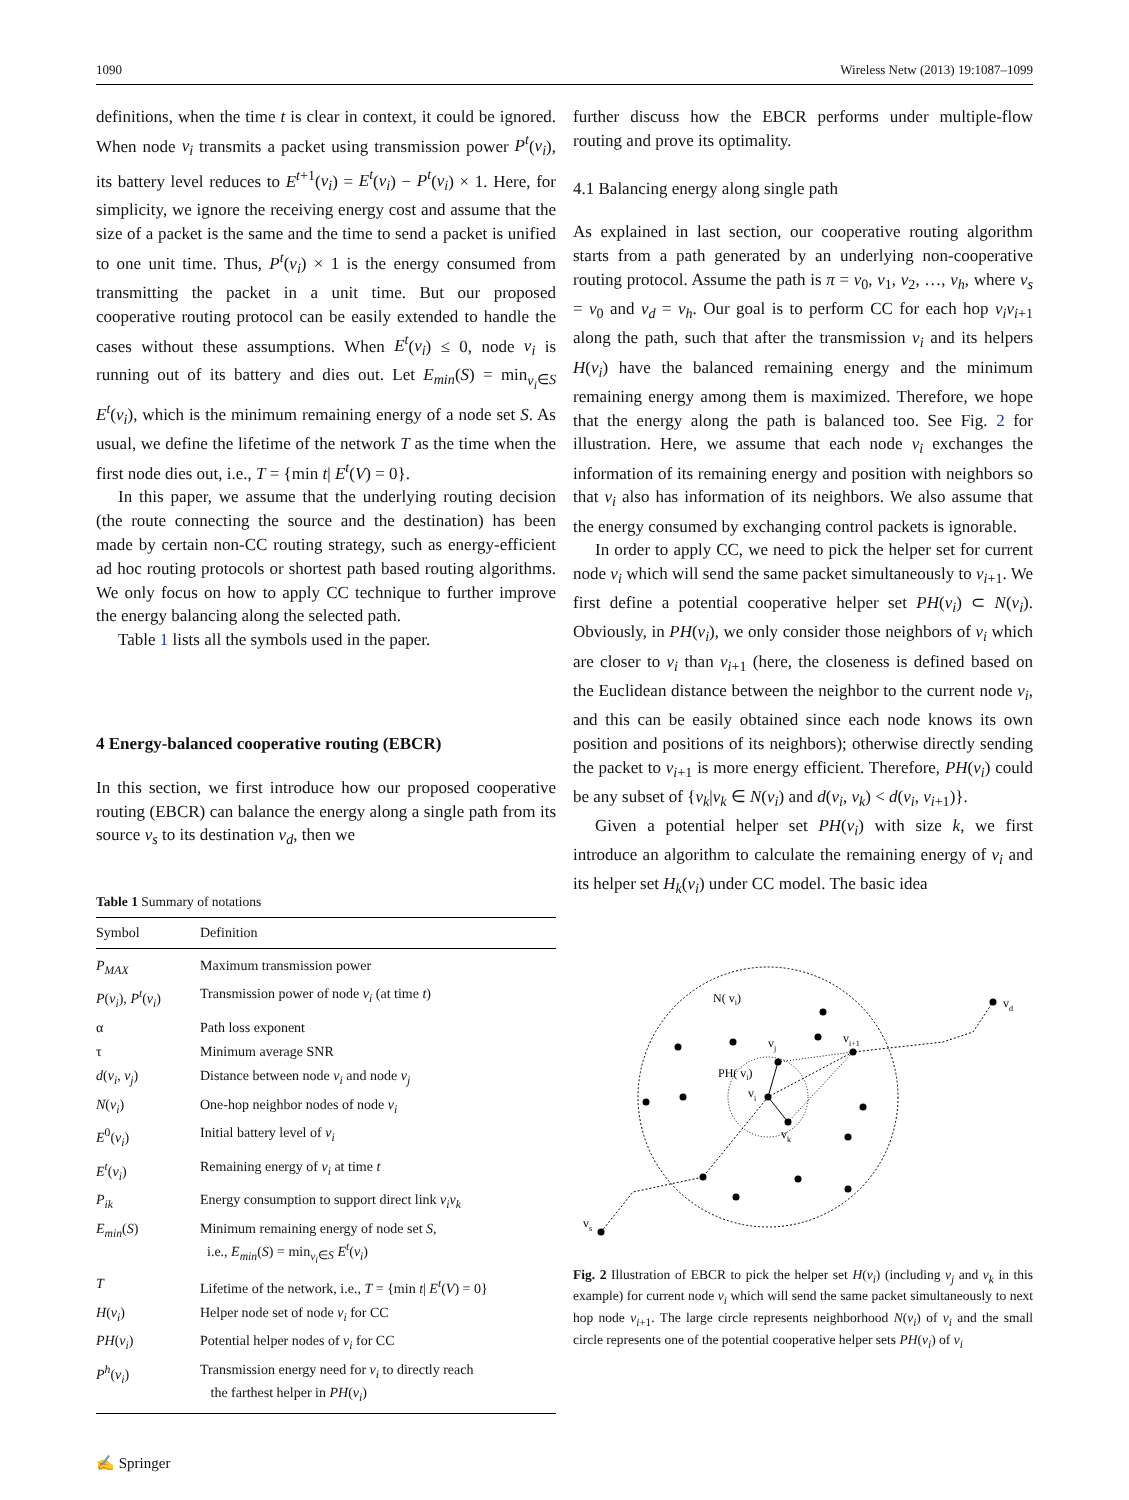1090 Wireless Netw (2013) 19:1087–1099
definitions, when the time t is clear in context, it could be ignored. When node v<sub>i</sub> transmits a packet using transmission power P<sup>t</sup>(v<sub>i</sub>), its battery level reduces to E<sup>t+1</sup>(v<sub>i</sub>) = E<sup>t</sup>(v<sub>i</sub>) − P<sup>t</sup>(v<sub>i</sub>) × 1. Here, for simplicity, we ignore the receiving energy cost and assume that the size of a packet is the same and the time to send a packet is unified to one unit time. Thus, P<sup>t</sup>(v<sub>i</sub>) × 1 is the energy consumed from transmitting the packet in a unit time. But our proposed cooperative routing protocol can be easily extended to handle the cases without these assumptions. When E<sup>t</sup>(v<sub>i</sub>) ≤ 0, node v<sub>i</sub> is running out of its battery and dies out. Let E<sub>min</sub>(S) = min<sub>v<sub>i</sub>∈S</sub> E<sup>t</sup>(v<sub>i</sub>), which is the minimum remaining energy of a node set S. As usual, we define the lifetime of the network T as the time when the first node dies out, i.e., T = {min t| E<sup>t</sup>(V) = 0}.
In this paper, we assume that the underlying routing decision (the route connecting the source and the destination) has been made by certain non-CC routing strategy, such as energy-efficient ad hoc routing protocols or shortest path based routing algorithms. We only focus on how to apply CC technique to further improve the energy balancing along the selected path.
Table 1 lists all the symbols used in the paper.
4 Energy-balanced cooperative routing (EBCR)
In this section, we first introduce how our proposed cooperative routing (EBCR) can balance the energy along a single path from its source v<sub>s</sub> to its destination v<sub>d</sub>, then we
Table 1 Summary of notations
| Symbol | Definition |
| --- | --- |
| P<sub>MAX</sub> | Maximum transmission power |
| P ( v<sub>i</sub> ), P<sup>t</sup> ( v<sub>i</sub> ) | Transmission power of node v<sub>i</sub> (at time t ) |
| α | Path loss exponent |
| τ | Minimum average SNR |
| d ( v<sub>i</sub> , v<sub>j</sub> ) | Distance between node v<sub>i</sub> and node v<sub>j</sub> |
| N ( v<sub>i</sub> ) | One-hop neighbor nodes of node v<sub>i</sub> |
| E<sup>0</sup>( v<sub>i</sub> ) | Initial battery level of v<sub>i</sub> |
| E<sup>t</sup> ( v<sub>i</sub> ) | Remaining energy of v<sub>i</sub> at time t |
| P<sub>ik</sub> | Energy consumption to support direct link v<sub>i</sub>v<sub>k</sub> |
| E<sub>min</sub> ( S ) | Minimum remaining energy of node set S , i.e., E<sub>min</sub> ( S ) = min<sub>v<sub>i</sub>∈S</sub> E<sup>t</sup> ( v<sub>i</sub> ) |
| T | Lifetime of the network, i.e., T = {min t / E<sup>t</sup> ( V ) = 0} |
| H ( v<sub>i</sub> ) | Helper node set of node v<sub>i</sub> for CC |
| PH ( v<sub>i</sub> ) | Potential helper nodes of v<sub>i</sub> for CC |
| P<sup>h</sup> ( v<sub>i</sub> ) | Transmission energy need for v<sub>i</sub> to directly reach the farthest helper in PH ( v<sub>i</sub> ) |
further discuss how the EBCR performs under multiple-flow routing and prove its optimality.
4.1 Balancing energy along single path
As explained in last section, our cooperative routing algorithm starts from a path generated by an underlying non-cooperative routing protocol. Assume the path is π = v<sub>0</sub>, v<sub>1</sub>, v<sub>2</sub>, …, v<sub>h</sub>, where v<sub>s</sub> = v<sub>0</sub> and v<sub>d</sub> = v<sub>h</sub>. Our goal is to perform CC for each hop v<sub>i</sub>v<sub>i+1</sub> along the path, such that after the transmission v<sub>i</sub> and its helpers H(v<sub>i</sub>) have the balanced remaining energy and the minimum remaining energy among them is maximized. Therefore, we hope that the energy along the path is balanced too. See Fig. 2 for illustration. Here, we assume that each node v<sub>i</sub> exchanges the information of its remaining energy and position with neighbors so that v<sub>i</sub> also has information of its neighbors. We also assume that the energy consumed by exchanging control packets is ignorable.
In order to apply CC, we need to pick the helper set for current node v<sub>i</sub> which will send the same packet simultaneously to v<sub>i+1</sub>. We first define a potential cooperative helper set PH(v<sub>i</sub>) ⊂ N(v<sub>i</sub>). Obviously, in PH(v<sub>i</sub>), we only consider those neighbors of v<sub>i</sub> which are closer to v<sub>i</sub> than v<sub>i+1</sub> (here, the closeness is defined based on the Euclidean distance between the neighbor to the current node v<sub>i</sub>, and this can be easily obtained since each node knows its own position and positions of its neighbors); otherwise directly sending the packet to v<sub>i+1</sub> is more energy efficient. Therefore, PH(v<sub>i</sub>) could be any subset of {v<sub>k</sub>|v<sub>k</sub> ∈ N(v<sub>i</sub>) and d(v<sub>i</sub>, v<sub>k</sub>) < d(v<sub>i</sub>, v<sub>i+1</sub>)}.
Given a potential helper set PH(v<sub>i</sub>) with size k, we first introduce an algorithm to calculate the remaining energy of v<sub>i</sub> and its helper set H<sub>k</sub>(v<sub>i</sub>) under CC model. The basic idea
N( vi)
vd
vs
vj
vi+1
PH( vi)
vi
vk
Fig. 2 Illustration of EBCR to pick the helper set H(v<sub>i</sub>) (including v<sub>j</sub> and v<sub>k</sub> in this example) for current node v<sub>i</sub> which will send the same packet simultaneously to next hop node v<sub>i+1</sub>. The large circle represents neighborhood N(v<sub>i</sub>) of v<sub>i</sub> and the small circle represents one of the potential cooperative helper sets PH(v<sub>i</sub>) of v<sub>i</sub>
✍ Springer